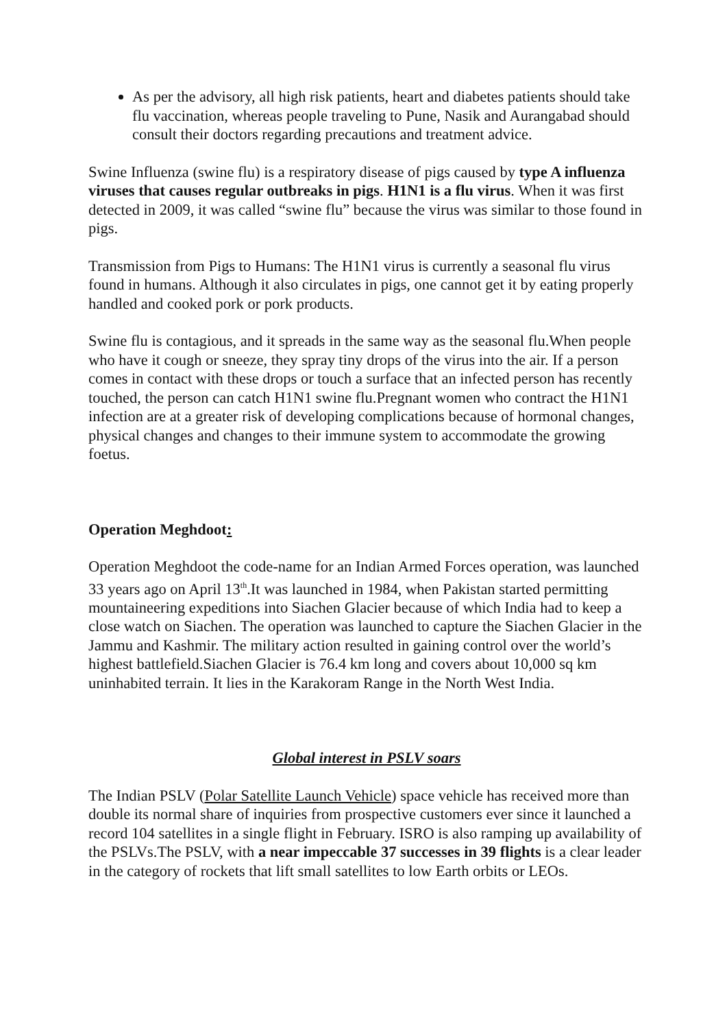As per the advisory, all high risk patients, heart and diabetes patients should take flu vaccination, whereas people traveling to Pune, Nasik and Aurangabad should consult their doctors regarding precautions and treatment advice.
Swine Influenza (swine flu) is a respiratory disease of pigs caused by type A influenza viruses that causes regular outbreaks in pigs. H1N1 is a flu virus. When it was first detected in 2009, it was called “swine flu” because the virus was similar to those found in pigs.
Transmission from Pigs to Humans: The H1N1 virus is currently a seasonal flu virus found in humans. Although it also circulates in pigs, one cannot get it by eating properly handled and cooked pork or pork products.
Swine flu is contagious, and it spreads in the same way as the seasonal flu.When people who have it cough or sneeze, they spray tiny drops of the virus into the air. If a person comes in contact with these drops or touch a surface that an infected person has recently touched, the person can catch H1N1 swine flu.Pregnant women who contract the H1N1 infection are at a greater risk of developing complications because of hormonal changes, physical changes and changes to their immune system to accommodate the growing foetus.
Operation Meghdoot:
Operation Meghdoot the code-name for an Indian Armed Forces operation, was launched 33 years ago on April 13<sup>th</sup>.It was launched in 1984, when Pakistan started permitting mountaineering expeditions into Siachen Glacier because of which India had to keep a close watch on Siachen. The operation was launched to capture the Siachen Glacier in the Jammu and Kashmir. The military action resulted in gaining control over the world’s highest battlefield.Siachen Glacier is 76.4 km long and covers about 10,000 sq km uninhabited terrain. It lies in the Karakoram Range in the North West India.
Global interest in PSLV soars
The Indian PSLV (Polar Satellite Launch Vehicle) space vehicle has received more than double its normal share of inquiries from prospective customers ever since it launched a record 104 satellites in a single flight in February. ISRO is also ramping up availability of the PSLVs.The PSLV, with a near impeccable 37 successes in 39 flights is a clear leader in the category of rockets that lift small satellites to low Earth orbits or LEOs.